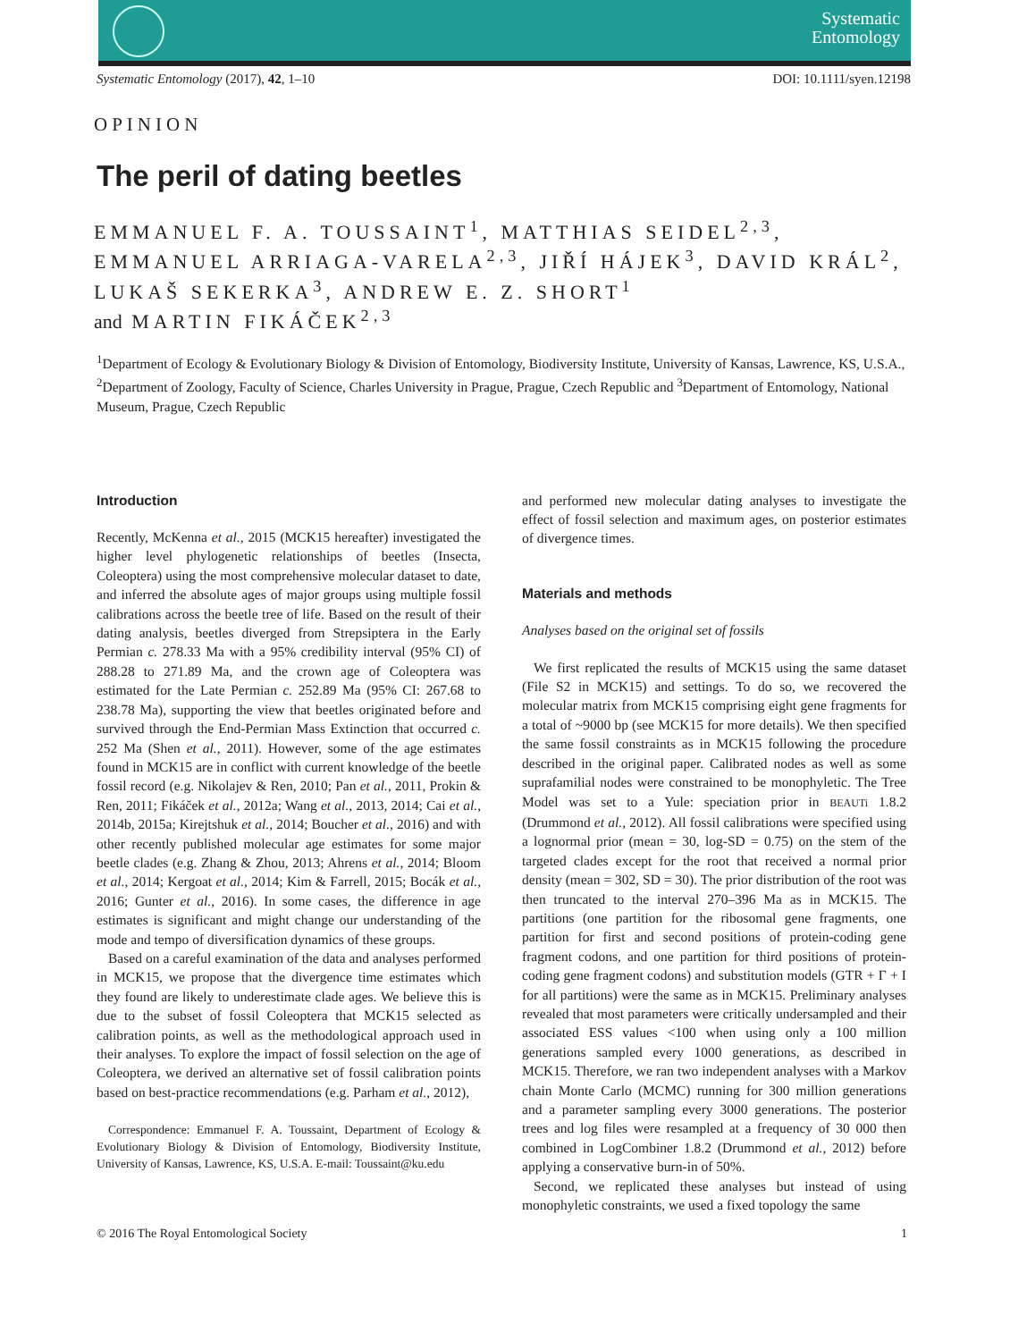Systematic
Entomology
Systematic Entomology (2017), 42, 1–10 DOI: 10.1111/syen.12198
OPINION
The peril of dating beetles
EMMANUEL F. A. TOUSSAINT<sup>1</sup>, MATTHIAS SEIDEL<sup>2,3</sup>, EMMANUEL ARRIAGA-VARELA<sup>2,3</sup>, JIŘÍ HÁJEK<sup>3</sup>, DAVID KRÁL<sup>2</sup>, LUKAŠ SEKERKA<sup>3</sup>, ANDREW E. Z. SHORT<sup>1</sup>
and MARTIN FIKÁČEK<sup>2,3</sup>
<sup>1</sup> Department of Ecology & Evolutionary Biology & Division of Entomology, Biodiversity Institute, University of Kansas, Lawrence, KS, U.S.A., <sup>2</sup>Department of Zoology, Faculty of Science, Charles University in Prague, Prague, Czech Republic and <sup>3</sup>Department of Entomology, National Museum, Prague, Czech Republic
Introduction
Recently, McKenna et al., 2015 (MCK15 hereafter) investigated the higher level phylogenetic relationships of beetles (Insecta, Coleoptera) using the most comprehensive molecular dataset to date, and inferred the absolute ages of major groups using multiple fossil calibrations across the beetle tree of life. Based on the result of their dating analysis, beetles diverged from Strepsiptera in the Early Permian c. 278.33 Ma with a 95% credibility interval (95% CI) of 288.28 to 271.89 Ma, and the crown age of Coleoptera was estimated for the Late Permian c. 252.89 Ma (95% CI: 267.68 to 238.78 Ma), supporting the view that beetles originated before and survived through the End-Permian Mass Extinction that occurred c. 252 Ma (Shen et al., 2011). However, some of the age estimates found in MCK15 are in conflict with current knowledge of the beetle fossil record (e.g. Nikolajev & Ren, 2010; Pan et al., 2011, Prokin & Ren, 2011; Fikáček et al., 2012a; Wang et al., 2013, 2014; Cai et al., 2014b, 2015a; Kirejtshuk et al., 2014; Boucher et al., 2016) and with other recently published molecular age estimates for some major beetle clades (e.g. Zhang & Zhou, 2013; Ahrens et al., 2014; Bloom et al., 2014; Kergoat et al., 2014; Kim & Farrell, 2015; Bocák et al., 2016; Gunter et al., 2016). In some cases, the difference in age estimates is significant and might change our understanding of the mode and tempo of diversification dynamics of these groups.
Based on a careful examination of the data and analyses performed in MCK15, we propose that the divergence time estimates which they found are likely to underestimate clade ages. We believe this is due to the subset of fossil Coleoptera that MCK15 selected as calibration points, as well as the methodological approach used in their analyses. To explore the impact of fossil selection on the age of Coleoptera, we derived an alternative set of fossil calibration points based on best-practice recommendations (e.g. Parham et al., 2012),
Correspondence: Emmanuel F. A. Toussaint, Department of Ecology & Evolutionary Biology & Division of Entomology, Biodiversity Institute, University of Kansas, Lawrence, KS, U.S.A. E-mail: Toussaint@ku.edu
and performed new molecular dating analyses to investigate the effect of fossil selection and maximum ages, on posterior estimates of divergence times.
Materials and methods
Analyses based on the original set of fossils
We first replicated the results of MCK15 using the same dataset (File S2 in MCK15) and settings. To do so, we recovered the molecular matrix from MCK15 comprising eight gene fragments for a total of ~9000 bp (see MCK15 for more details). We then specified the same fossil constraints as in MCK15 following the procedure described in the original paper. Calibrated nodes as well as some suprafamilial nodes were constrained to be monophyletic. The Tree Model was set to a Yule: speciation prior in BEAUTi 1.8.2 (Drummond et al., 2012). All fossil calibrations were specified using a lognormal prior (mean = 30, log-SD = 0.75) on the stem of the targeted clades except for the root that received a normal prior density (mean = 302, SD = 30). The prior distribution of the root was then truncated to the interval 270–396 Ma as in MCK15. The partitions (one partition for the ribosomal gene fragments, one partition for first and second positions of protein-coding gene fragment codons, and one partition for third positions of protein-coding gene fragment codons) and substitution models (GTR + Γ + I for all partitions) were the same as in MCK15. Preliminary analyses revealed that most parameters were critically undersampled and their associated ESS values <100 when using only a 100 million generations sampled every 1000 generations, as described in MCK15. Therefore, we ran two independent analyses with a Markov chain Monte Carlo (MCMC) running for 300 million generations and a parameter sampling every 3000 generations. The posterior trees and log files were resampled at a frequency of 30 000 then combined in LogCombiner 1.8.2 (Drummond et al., 2012) before applying a conservative burn-in of 50%.
Second, we replicated these analyses but instead of using monophyletic constraints, we used a fixed topology the same
© 2016 The Royal Entomological Society 1